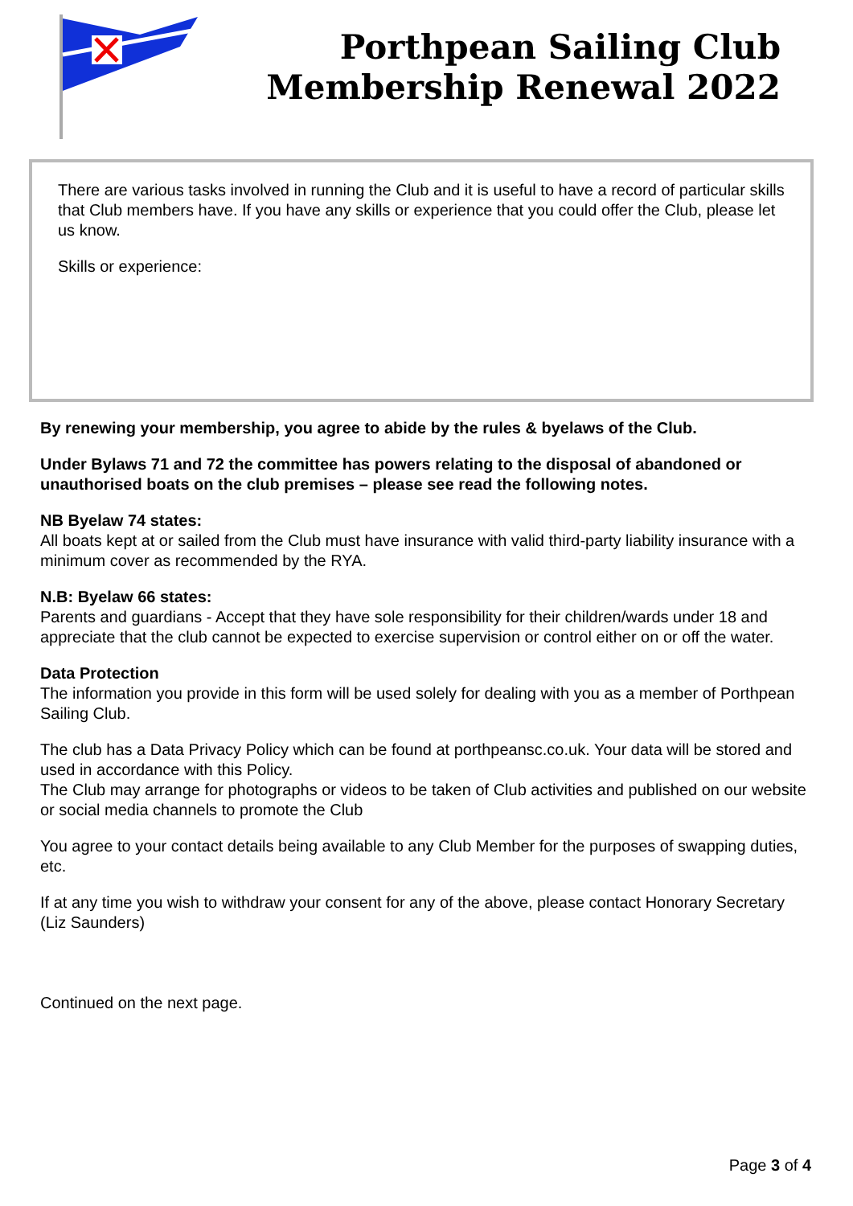Porthpean Sailing Club
Membership Renewal 2022
There are various tasks involved in running the Club and it is useful to have a record of particular skills that Club members have. If you have any skills or experience that you could offer the Club, please let us know.
Skills or experience:
By renewing your membership, you agree to abide by the rules & byelaws of the Club.
Under Bylaws 71 and 72 the committee has powers relating to the disposal of abandoned or unauthorised boats on the club premises – please see read the following notes.
NB Byelaw 74 states:
All boats kept at or sailed from the Club must have insurance with valid third-party liability insurance with a minimum cover as recommended by the RYA.
N.B: Byelaw 66 states:
Parents and guardians - Accept that they have sole responsibility for their children/wards under 18 and appreciate that the club cannot be expected to exercise supervision or control either on or off the water.
Data Protection
The information you provide in this form will be used solely for dealing with you as a member of Porthpean Sailing Club.
The club has a Data Privacy Policy which can be found at porthpeansc.co.uk. Your data will be stored and used in accordance with this Policy.
The Club may arrange for photographs or videos to be taken of Club activities and published on our website or social media channels to promote the Club
You agree to your contact details being available to any Club Member for the purposes of swapping duties, etc.
If at any time you wish to withdraw your consent for any of the above, please contact Honorary Secretary (Liz Saunders)
Continued on the next page.
Page 3 of 4